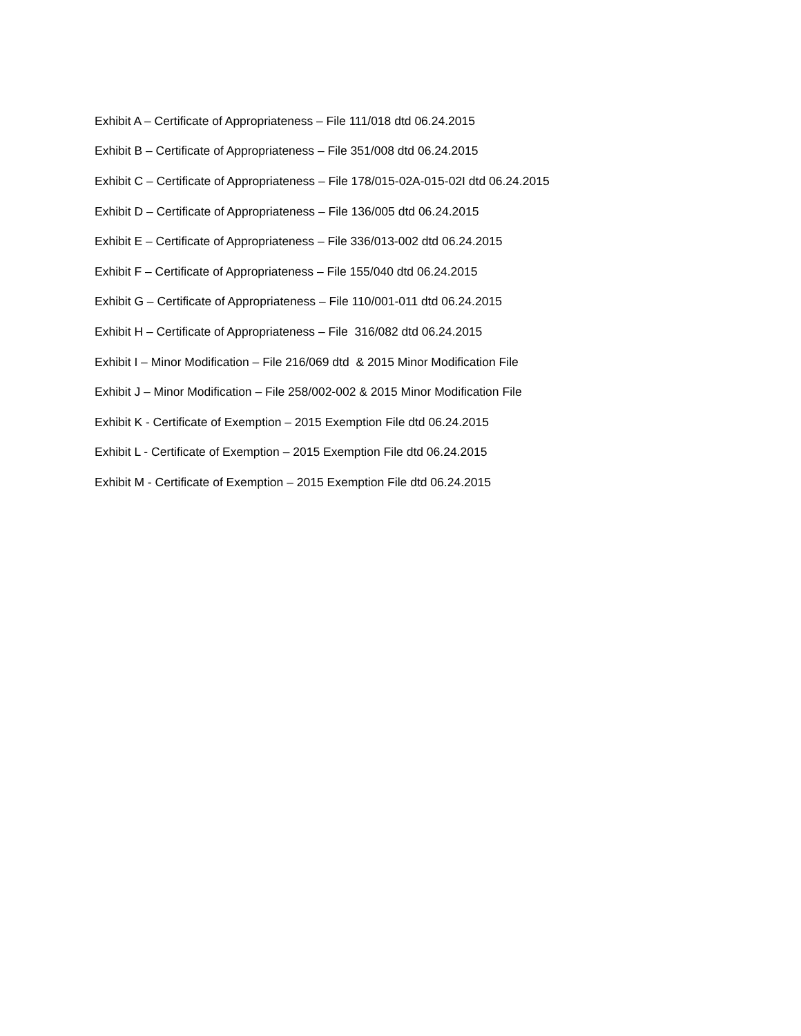Exhibit A – Certificate of Appropriateness – File 111/018 dtd 06.24.2015
Exhibit B – Certificate of Appropriateness – File 351/008 dtd 06.24.2015
Exhibit C – Certificate of Appropriateness – File 178/015-02A-015-02I dtd 06.24.2015
Exhibit D – Certificate of Appropriateness – File 136/005 dtd 06.24.2015
Exhibit E – Certificate of Appropriateness – File 336/013-002 dtd 06.24.2015
Exhibit F – Certificate of Appropriateness – File 155/040 dtd 06.24.2015
Exhibit G – Certificate of Appropriateness – File 110/001-011 dtd 06.24.2015
Exhibit H – Certificate of Appropriateness – File 316/082 dtd 06.24.2015
Exhibit I – Minor Modification – File 216/069 dtd & 2015 Minor Modification File
Exhibit J – Minor Modification – File 258/002-002 & 2015 Minor Modification File
Exhibit K - Certificate of Exemption – 2015 Exemption File dtd 06.24.2015
Exhibit L - Certificate of Exemption – 2015 Exemption File dtd 06.24.2015
Exhibit M - Certificate of Exemption – 2015 Exemption File dtd 06.24.2015